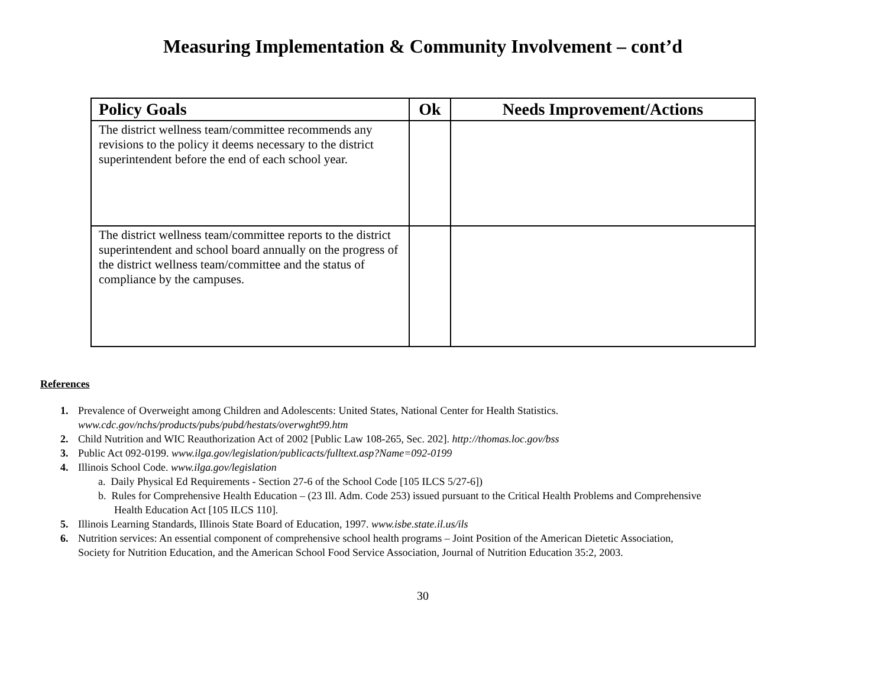Measuring Implementation & Community Involvement – cont’d
| Policy Goals | Ok | Needs Improvement/Actions |
| --- | --- | --- |
| The district wellness team/committee recommends any revisions to the policy it deems necessary to the district superintendent before the end of each school year. | | |
| The district wellness team/committee reports to the district superintendent and school board annually on the progress of the district wellness team/committee and the status of compliance by the campuses. | | |
References
1. Prevalence of Overweight among Children and Adolescents: United States, National Center for Health Statistics.
www.cdc.gov/nchs/products/pubs/pubd/hestats/overwght99.htm
2. Child Nutrition and WIC Reauthorization Act of 2002 [Public Law 108-265, Sec. 202]. http://thomas.loc.gov/bss
3. Public Act 092-0199. www.ilga.gov/legislation/publicacts/fulltext.asp?Name=092-0199
4. Illinois School Code. www.ilga.gov/legislation
a. Daily Physical Ed Requirements - Section 27-6 of the School Code [105 ILCS 5/27-6])
b. Rules for Comprehensive Health Education – (23 Ill. Adm. Code 253) issued pursuant to the Critical Health Problems and Comprehensive
Health Education Act [105 ILCS 110].
5. Illinois Learning Standards, Illinois State Board of Education, 1997. www.isbe.state.il.us/ils
6. Nutrition services: An essential component of comprehensive school health programs – Joint Position of the American Dietetic Association,
Society for Nutrition Education, and the American School Food Service Association, Journal of Nutrition Education 35:2, 2003.
30